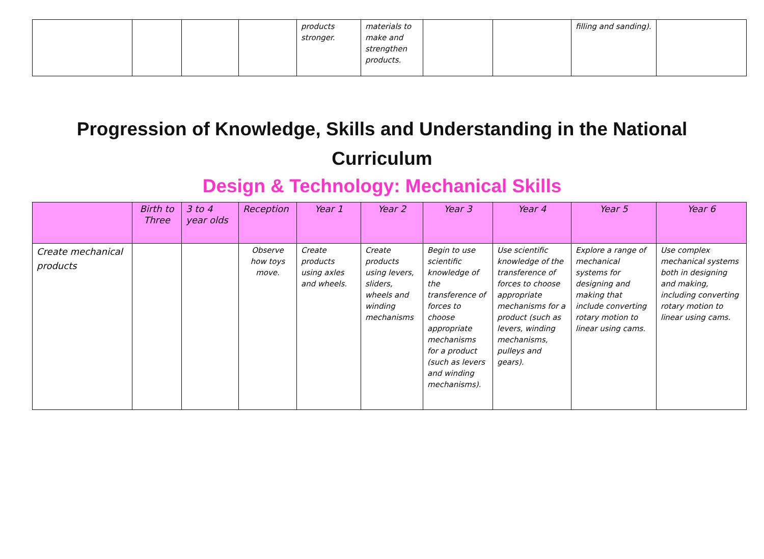| | | | | products stronger. | materials to make and strengthen products. | | | filling and sanding). | |
Progression of Knowledge, Skills and Understanding in the National Curriculum
Design & Technology: Mechanical Skills
| | Birth to Three | 3 to 4 year olds | Reception | Year 1 | Year 2 | Year 3 | Year 4 | Year 5 | Year 6 |
| --- | --- | --- | --- | --- | --- | --- | --- | --- | --- |
| Create mechanical products | | | Observe how toys move. | Create products using axles and wheels. | Create products using levers, sliders, wheels and winding mechanisms | Begin to use scientific knowledge of the transference of forces to choose appropriate mechanisms for a product (such as levers and winding mechanisms). | Use scientific knowledge of the transference of forces to choose appropriate mechanisms for a product (such as levers, winding mechanisms, pulleys and gears). | Explore a range of mechanical systems for designing and making that include converting rotary motion to linear using cams. | Use complex mechanical systems both in designing and making, including converting rotary motion to linear using cams. |